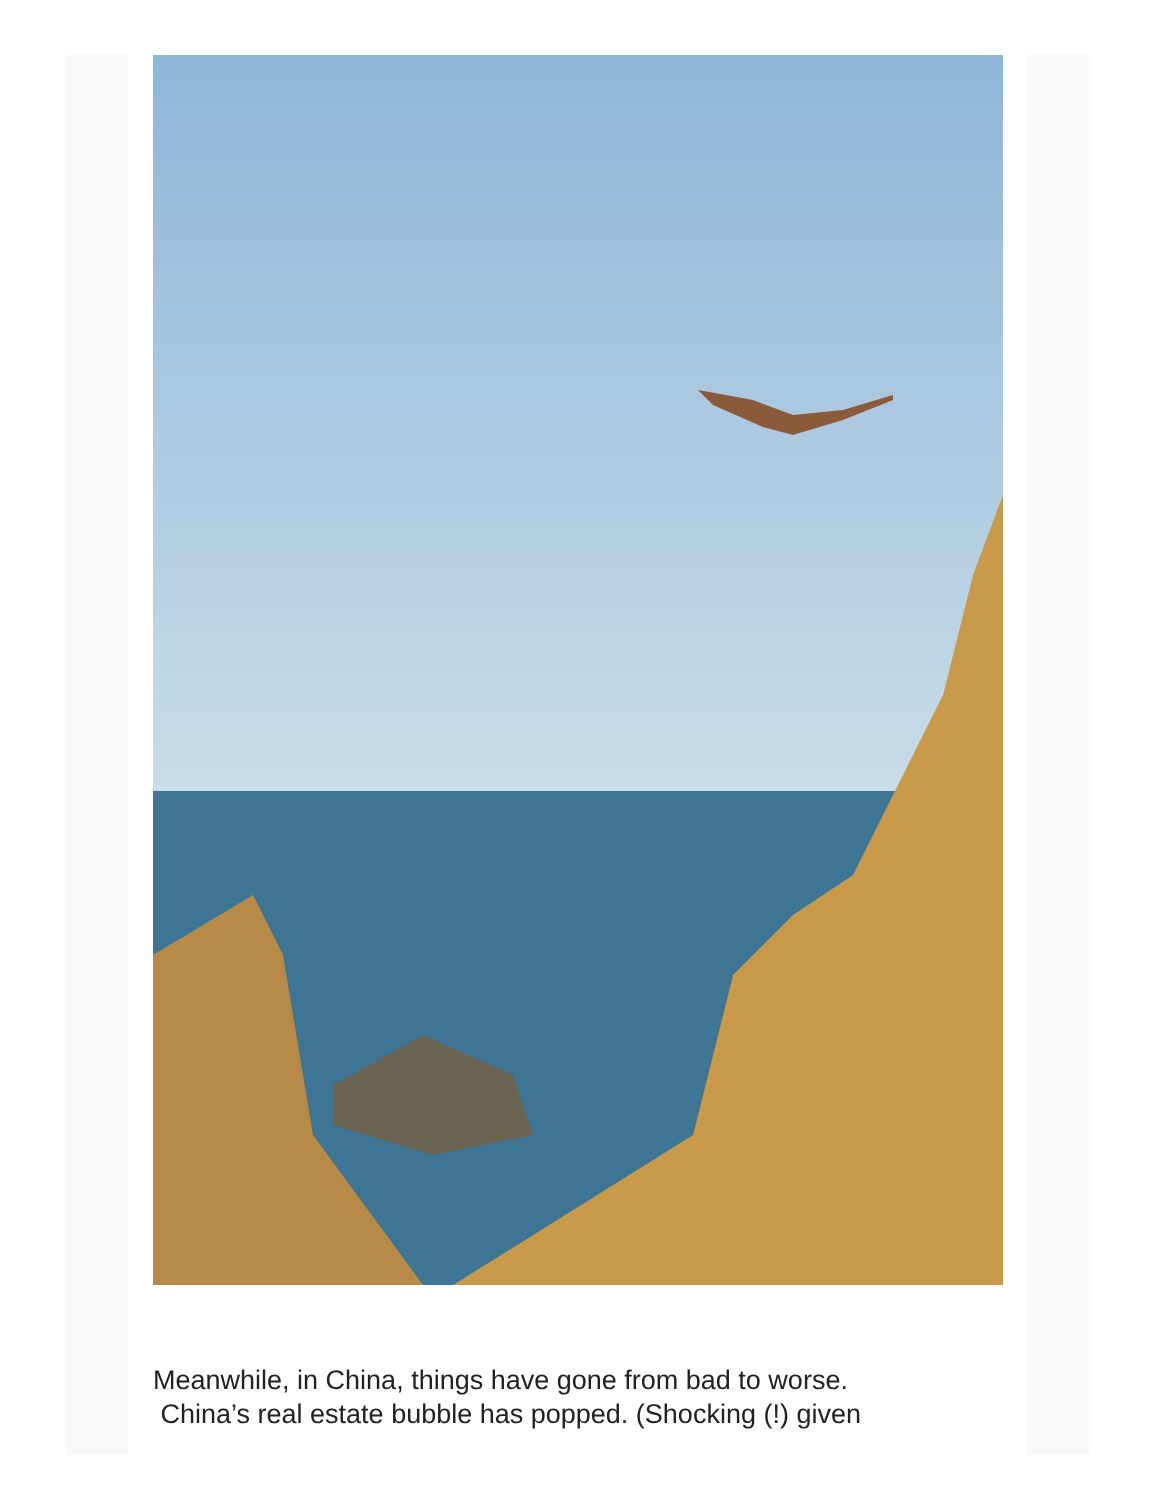Meanwhile, in China, things have gone from bad to worse.
China’s real estate bubble has popped. (Shocking (!) given